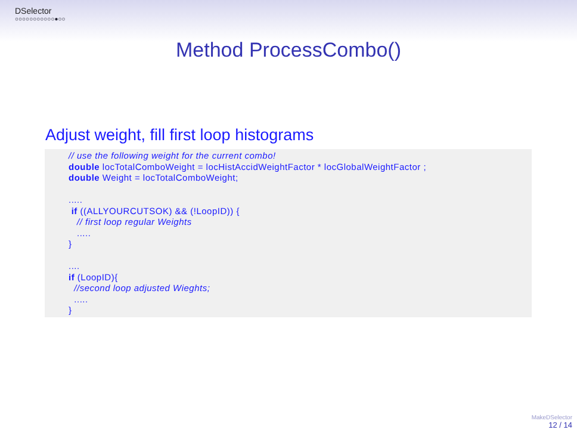DSelector
○○○○○○○○○○○●○○
Method ProcessCombo()
Adjust weight, fill first loop histograms
// use the following weight for the current combo!
double locTotalComboWeight = locHistAccidWeightFactor * locGlobalWeightFactor ;
double Weight = locTotalComboWeight;

.....
 if ((ALLYOURCUTSOK) && (!LoopID)) {
   // first loop regular Weights
   .....
}

....
if (LoopID){
  //second loop adjusted Wieghts;
  .....
}
MakeDSelector
12 / 14